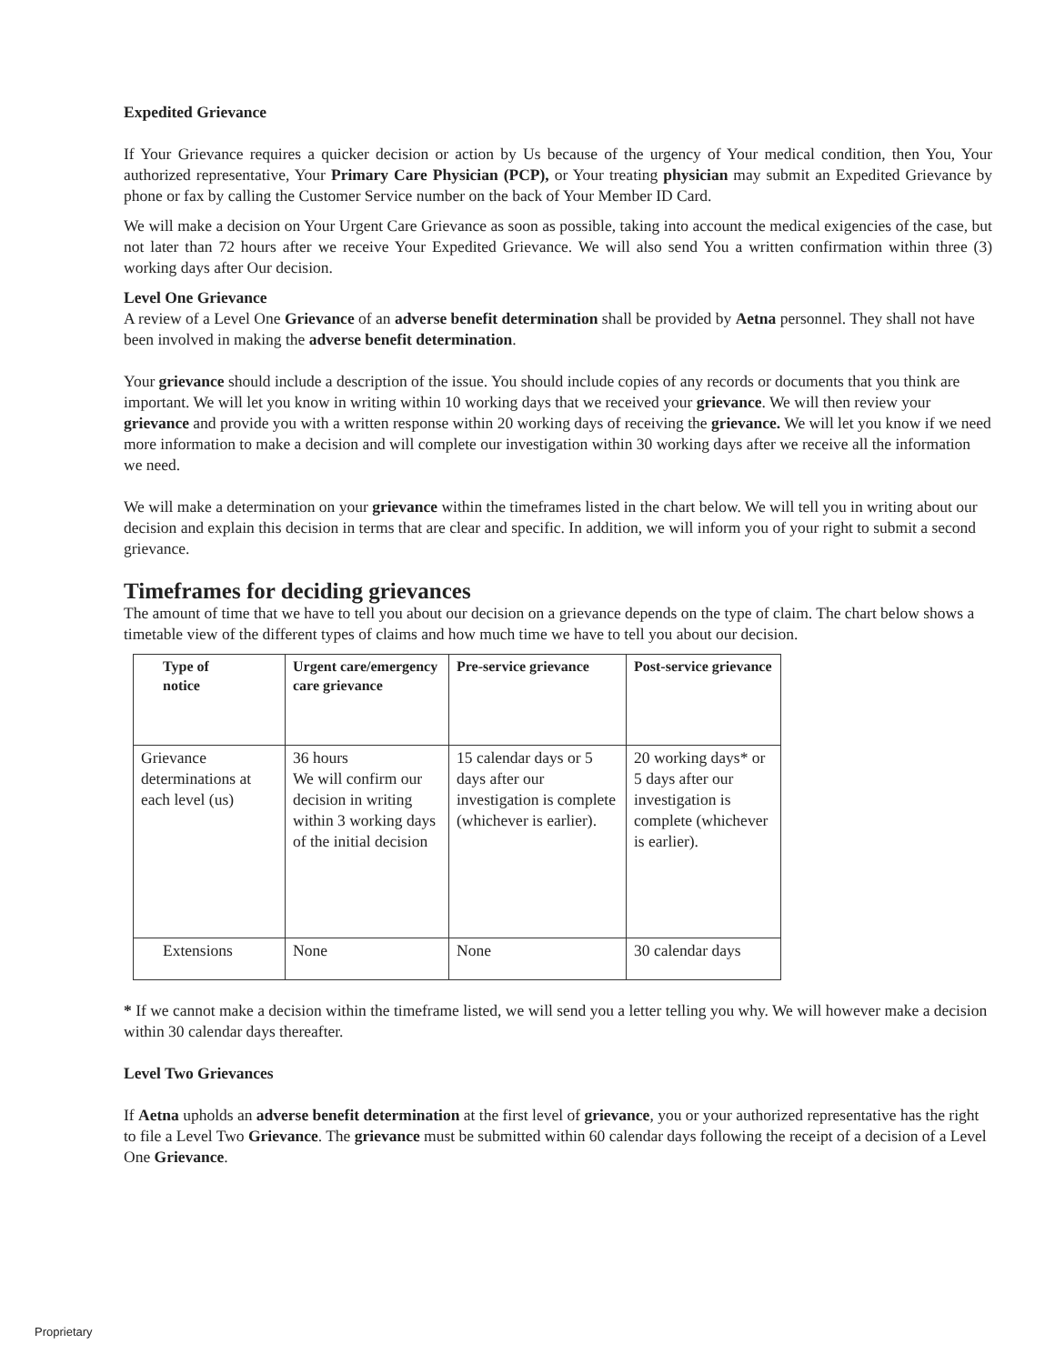Expedited Grievance
If Your Grievance requires a quicker decision or action by Us because of the urgency of Your medical condition, then You, Your authorized representative, Your Primary Care Physician (PCP), or Your treating physician may submit an Expedited Grievance by phone or fax by calling the Customer Service number on the back of Your Member ID Card.
We will make a decision on Your Urgent Care Grievance as soon as possible, taking into account the medical exigencies of the case, but not later than 72 hours after we receive Your Expedited Grievance. We will also send You a written confirmation within three (3) working days after Our decision.
Level One Grievance
A review of a Level One Grievance of an adverse benefit determination shall be provided by Aetna personnel. They shall not have been involved in making the adverse benefit determination.
Your grievance should include a description of the issue. You should include copies of any records or documents that you think are important. We will let you know in writing within 10 working days that we received your grievance. We will then review your grievance and provide you with a written response within 20 working days of receiving the grievance. We will let you know if we need more information to make a decision and will complete our investigation within 30 working days after we receive all the information we need.
We will make a determination on your grievance within the timeframes listed in the chart below. We will tell you in writing about our decision and explain this decision in terms that are clear and specific. In addition, we will inform you of your right to submit a second grievance.
Timeframes for deciding grievances
The amount of time that we have to tell you about our decision on a grievance depends on the type of claim. The chart below shows a timetable view of the different types of claims and how much time we have to tell you about our decision.
| Type of notice | Urgent care/emergency care grievance | Pre-service grievance | Post-service grievance |
| --- | --- | --- | --- |
| Grievance determinations at each level (us) | 36 hours We will confirm our decision in writing within 3 working days of the initial decision | 15 calendar days or 5 days after our investigation is complete (whichever is earlier). | 20 working days* or 5 days after our investigation is complete (whichever is earlier). |
| Extensions | None | None | 30 calendar days |
* If we cannot make a decision within the timeframe listed, we will send you a letter telling you why. We will however make a decision within 30 calendar days thereafter.
Level Two Grievances
If Aetna upholds an adverse benefit determination at the first level of grievance, you or your authorized representative has the right to file a Level Two Grievance. The grievance must be submitted within 60 calendar days following the receipt of a decision of a Level One Grievance.
Proprietary